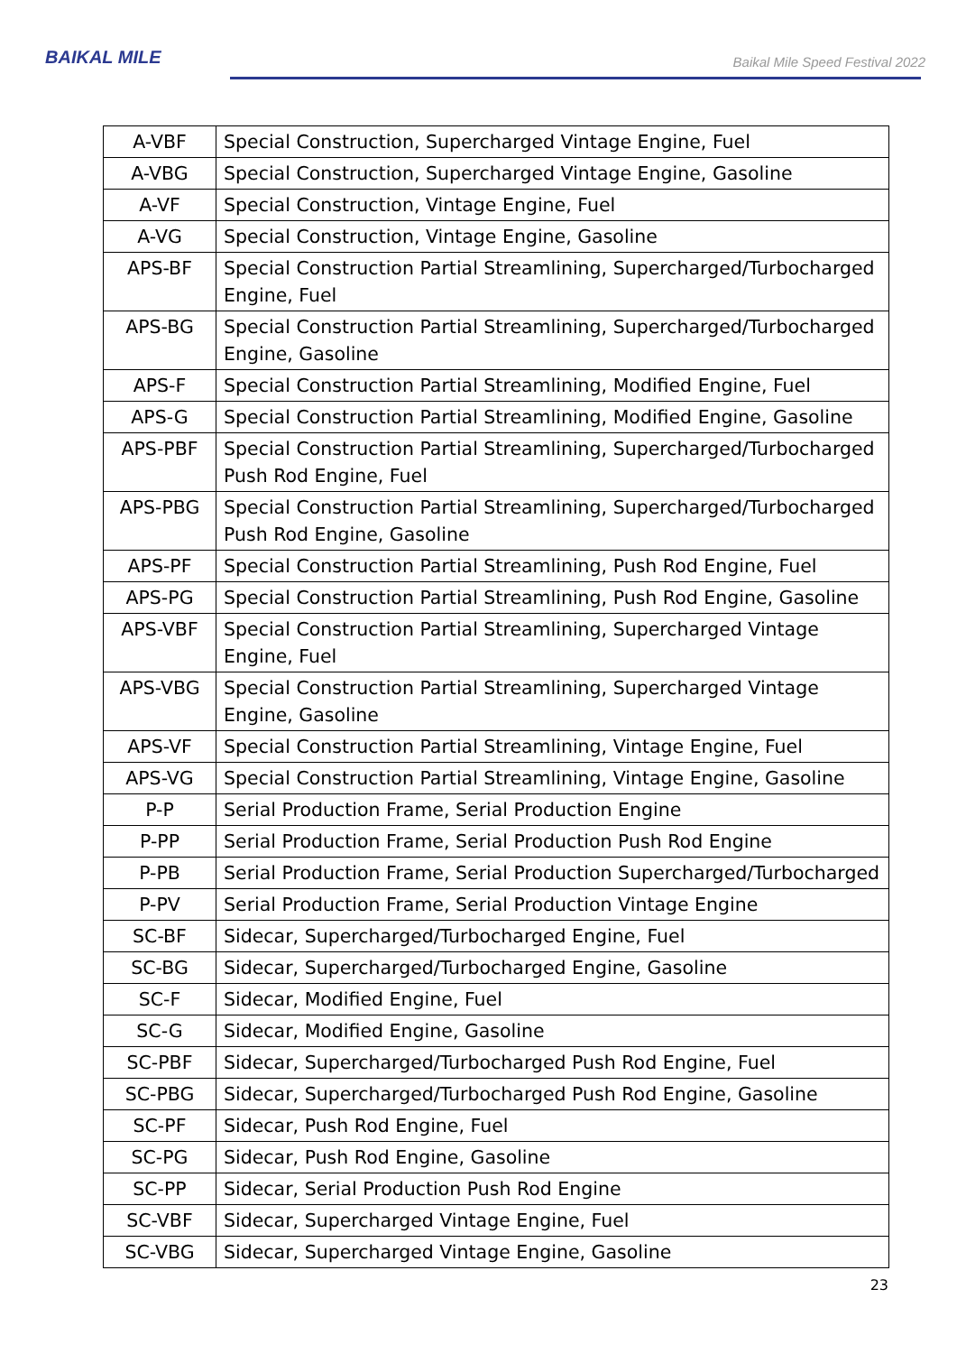BAIKAL MILE
Baikal Mile Speed Festival 2022
| A-VBF | Special Construction, Supercharged Vintage Engine, Fuel |
| A-VBG | Special Construction, Supercharged Vintage Engine, Gasoline |
| A-VF | Special Construction, Vintage Engine, Fuel |
| A-VG | Special Construction, Vintage Engine, Gasoline |
| APS-BF | Special Construction Partial Streamlining, Supercharged/Turbocharged Engine, Fuel |
| APS-BG | Special Construction Partial Streamlining, Supercharged/Turbocharged Engine, Gasoline |
| APS-F | Special Construction Partial Streamlining, Modified Engine, Fuel |
| APS-G | Special Construction Partial Streamlining, Modified Engine, Gasoline |
| APS-PBF | Special Construction Partial Streamlining, Supercharged/Turbocharged Push Rod Engine, Fuel |
| APS-PBG | Special Construction Partial Streamlining, Supercharged/Turbocharged Push Rod Engine, Gasoline |
| APS-PF | Special Construction Partial Streamlining, Push Rod Engine, Fuel |
| APS-PG | Special Construction Partial Streamlining, Push Rod Engine, Gasoline |
| APS-VBF | Special Construction Partial Streamlining, Supercharged Vintage Engine, Fuel |
| APS-VBG | Special Construction Partial Streamlining, Supercharged Vintage Engine, Gasoline |
| APS-VF | Special Construction Partial Streamlining, Vintage Engine, Fuel |
| APS-VG | Special Construction Partial Streamlining, Vintage Engine, Gasoline |
| P-P | Serial Production Frame, Serial Production Engine |
| P-PP | Serial Production Frame, Serial Production Push Rod Engine |
| P-PB | Serial Production Frame, Serial Production Supercharged/Turbocharged |
| P-PV | Serial Production Frame, Serial Production Vintage Engine |
| SC-BF | Sidecar, Supercharged/Turbocharged Engine, Fuel |
| SC-BG | Sidecar, Supercharged/Turbocharged Engine, Gasoline |
| SC-F | Sidecar, Modified Engine, Fuel |
| SC-G | Sidecar, Modified Engine, Gasoline |
| SC-PBF | Sidecar, Supercharged/Turbocharged Push Rod Engine, Fuel |
| SC-PBG | Sidecar, Supercharged/Turbocharged Push Rod Engine, Gasoline |
| SC-PF | Sidecar, Push Rod Engine, Fuel |
| SC-PG | Sidecar, Push Rod Engine, Gasoline |
| SC-PP | Sidecar, Serial Production Push Rod Engine |
| SC-VBF | Sidecar, Supercharged Vintage Engine, Fuel |
| SC-VBG | Sidecar, Supercharged Vintage Engine, Gasoline |
23